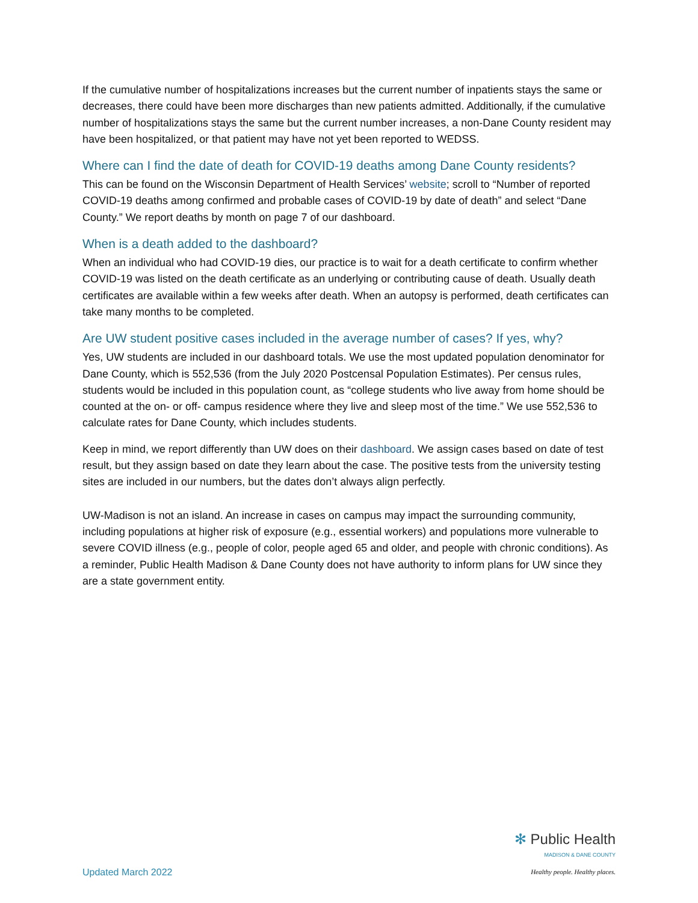If the cumulative number of hospitalizations increases but the current number of inpatients stays the same or decreases, there could have been more discharges than new patients admitted. Additionally, if the cumulative number of hospitalizations stays the same but the current number increases, a non-Dane County resident may have been hospitalized, or that patient may have not yet been reported to WEDSS.
Where can I find the date of death for COVID-19 deaths among Dane County residents?
This can be found on the Wisconsin Department of Health Services’ website; scroll to “Number of reported COVID-19 deaths among confirmed and probable cases of COVID-19 by date of death” and select “Dane County.” We report deaths by month on page 7 of our dashboard.
When is a death added to the dashboard?
When an individual who had COVID-19 dies, our practice is to wait for a death certificate to confirm whether COVID-19 was listed on the death certificate as an underlying or contributing cause of death. Usually death certificates are available within a few weeks after death. When an autopsy is performed, death certificates can take many months to be completed.
Are UW student positive cases included in the average number of cases? If yes, why?
Yes, UW students are included in our dashboard totals. We use the most updated population denominator for Dane County, which is 552,536 (from the July 2020 Postcensal Population Estimates). Per census rules, students would be included in this population count, as “college students who live away from home should be counted at the on- or off- campus residence where they live and sleep most of the time.” We use 552,536 to calculate rates for Dane County, which includes students.
Keep in mind, we report differently than UW does on their dashboard. We assign cases based on date of test result, but they assign based on date they learn about the case. The positive tests from the university testing sites are included in our numbers, but the dates don’t always align perfectly.
UW-Madison is not an island. An increase in cases on campus may impact the surrounding community, including populations at higher risk of exposure (e.g., essential workers) and populations more vulnerable to severe COVID illness (e.g., people of color, people aged 65 and older, and people with chronic conditions). As a reminder, Public Health Madison & Dane County does not have authority to inform plans for UW since they are a state government entity.
Updated March 2022
✻ Public Health
MADISON & DANE COUNTY
Healthy people. Healthy places.